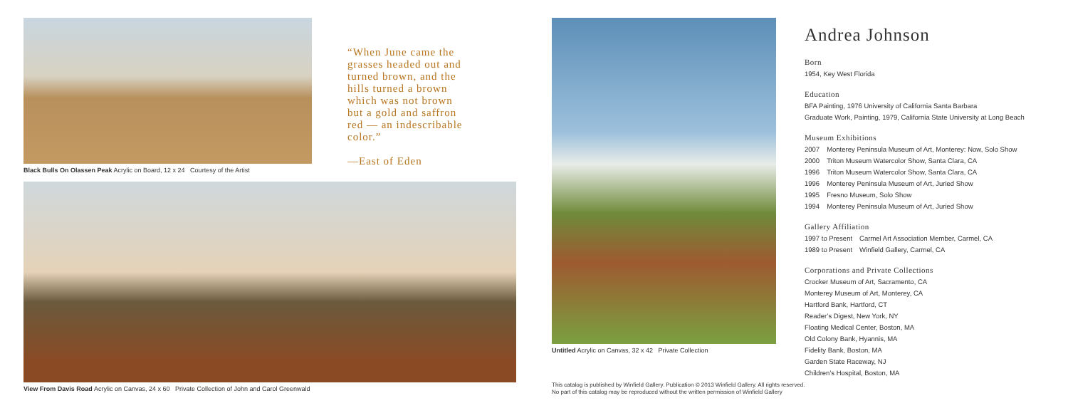Black Bulls On Olassen Peak Acrylic on Board, 12 x 24 Courtesy of the Artist
“When June came the grasses headed out and turned brown, and the hills turned a brown which was not brown but a gold and saffron red — an indescribable color.”
—East of Eden
View From Davis Road Acrylic on Canvas, 24 x 60 Private Collection of John and Carol Greenwald
Untitled Acrylic on Canvas, 32 x 42 Private Collection
This catalog is published by Winfield Gallery. Publication © 2013 Winfield Gallery. All rights reserved.
No part of this catalog may be reproduced without the written permission of Winfield Gallery
Andrea Johnson
Born
1954, Key West Florida
Education
BFA Painting, 1976 University of California Santa Barbara
Graduate Work, Painting, 1979, California State University at Long Beach
Museum Exhibitions
| 2007 | Monterey Peninsula Museum of Art, Monterey: Now, Solo Show |
| 2000 | Triton Museum Watercolor Show, Santa Clara, CA |
| 1996 | Triton Museum Watercolor Show, Santa Clara, CA |
| 1996 | Monterey Peninsula Museum of Art, Juried Show |
| 1995 | Fresno Museum, Solo Show |
| 1994 | Monterey Peninsula Museum of Art, Juried Show |
Gallery Affiliation
| 1997 to Present | Carmel Art Association Member, Carmel, CA |
| 1989 to Present | Winfield Gallery, Carmel, CA |
Corporations and Private Collections
Crocker Museum of Art, Sacramento, CA
Monterey Museum of Art, Monterey, CA
Hartford Bank, Hartford, CT
Reader’s Digest, New York, NY
Floating Medical Center, Boston, MA
Old Colony Bank, Hyannis, MA
Fidelity Bank, Boston, MA
Garden State Raceway, NJ
Children’s Hospital, Boston, MA